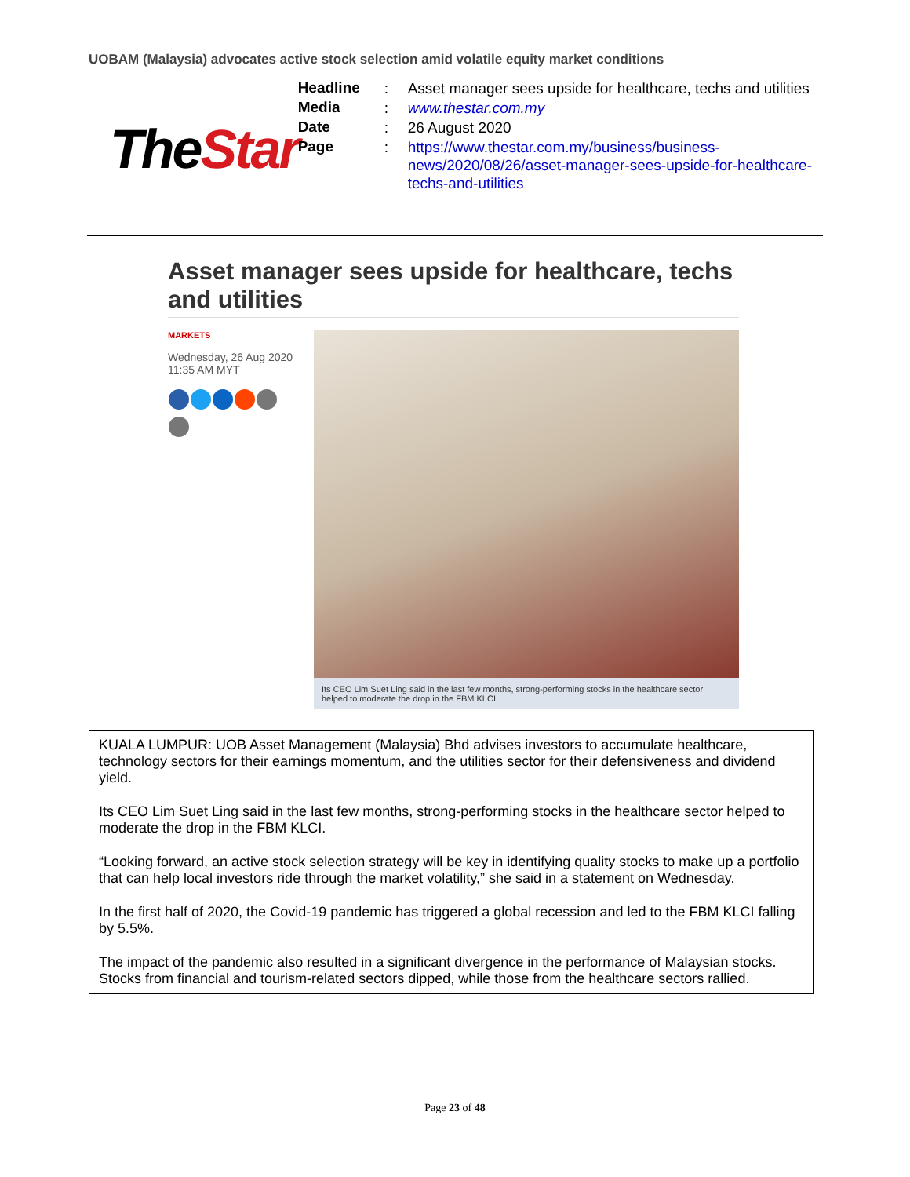UOBAM (Malaysia) advocates active stock selection amid volatile equity market conditions
TheStar
| Headline | : | Asset manager sees upside for healthcare, techs and utilities |
| Media | : | www.thestar.com.my |
| Date | : | 26 August 2020 |
| Page | : | https://www.thestar.com.my/business/business-news/2020/08/26/asset-manager-sees-upside-for-healthcare-techs-and-utilities |
Asset manager sees upside for healthcare, techs and utilities
MARKETS
Wednesday, 26 Aug 2020
11:35 AM MYT
Its CEO Lim Suet Ling said in the last few months, strong-performing stocks in the healthcare sector helped to moderate the drop in the FBM KLCI.
KUALA LUMPUR: UOB Asset Management (Malaysia) Bhd advises investors to accumulate healthcare, technology sectors for their earnings momentum, and the utilities sector for their defensiveness and dividend yield.
Its CEO Lim Suet Ling said in the last few months, strong-performing stocks in the healthcare sector helped to moderate the drop in the FBM KLCI.
“Looking forward, an active stock selection strategy will be key in identifying quality stocks to make up a portfolio that can help local investors ride through the market volatility,” she said in a statement on Wednesday.
In the first half of 2020, the Covid-19 pandemic has triggered a global recession and led to the FBM KLCI falling by 5.5%.
The impact of the pandemic also resulted in a significant divergence in the performance of Malaysian stocks. Stocks from financial and tourism-related sectors dipped, while those from the healthcare sectors rallied.
Page 23 of 48